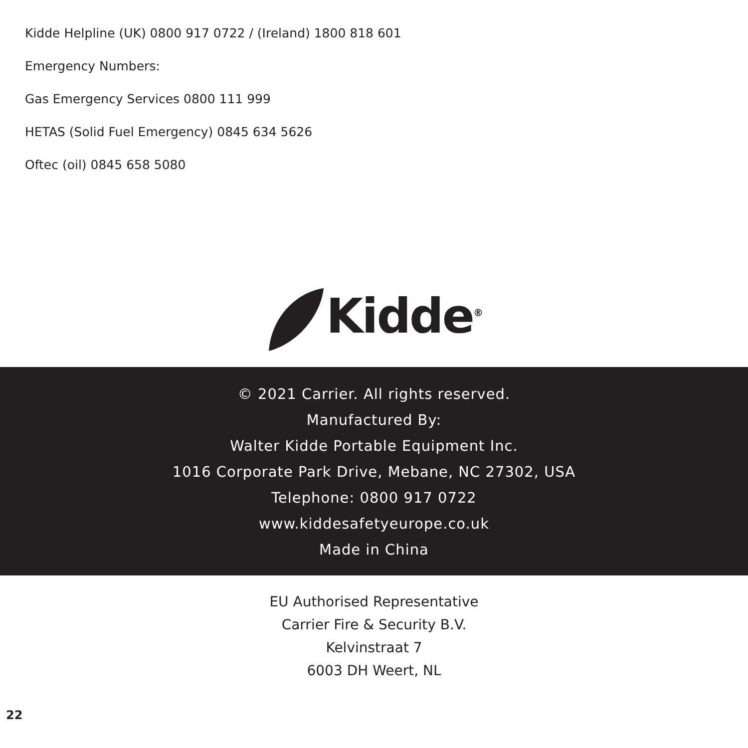Kidde Helpline (UK) 0800 917 0722 / (Ireland) 1800 818 601
Emergency Numbers:
Gas Emergency Services 0800 111 999
HETAS (Solid Fuel Emergency) 0845 634 5626
Oftec (oil) 0845 658 5080
Kidde<sup>®</sup>
© 2021 Carrier. All rights reserved.
Manufactured By:
Walter Kidde Portable Equipment Inc.
1016 Corporate Park Drive, Mebane, NC 27302, USA
Telephone: 0800 917 0722
www.kiddesafetyeurope.co.uk
Made in China
EU Authorised Representative
Carrier Fire & Security B.V.
Kelvinstraat 7
6003 DH Weert, NL
22